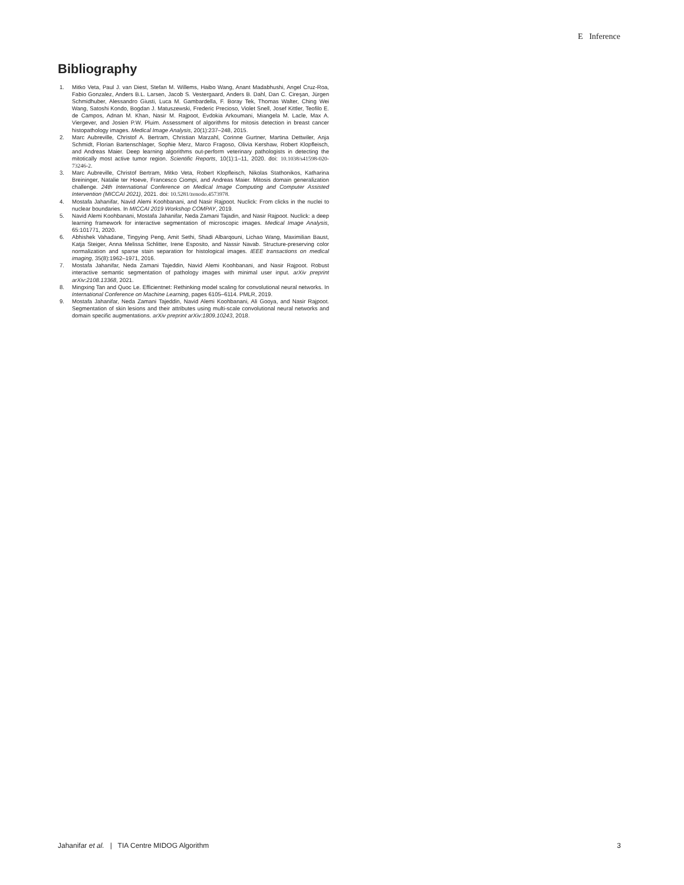E Inference
Bibliography
1. Mitko Veta, Paul J. van Diest, Stefan M. Willems, Haibo Wang, Anant Madabhushi, Angel Cruz-Roa, Fabio Gonzalez, Anders B.L. Larsen, Jacob S. Vestergaard, Anders B. Dahl, Dan C. Cireşan, Jürgen Schmidhuber, Alessandro Giusti, Luca M. Gambardella, F. Boray Tek, Thomas Walter, Ching Wei Wang, Satoshi Kondo, Bogdan J. Matuszewski, Frederic Precioso, Violet Snell, Josef Kittler, Teofilo E. de Campos, Adnan M. Khan, Nasir M. Rajpoot, Evdokia Arkoumani, Miangela M. Lacle, Max A. Viergever, and Josien P.W. Pluim. Assessment of algorithms for mitosis detection in breast cancer histopathology images. Medical Image Analysis, 20(1):237–248, 2015.
2. Marc Aubreville, Christof A. Bertram, Christian Marzahl, Corinne Gurtner, Martina Dettwiler, Anja Schmidt, Florian Bartenschlager, Sophie Merz, Marco Fragoso, Olivia Kershaw, Robert Klopfleisch, and Andreas Maier. Deep learning algorithms out-perform veterinary pathologists in detecting the mitotically most active tumor region. Scientific Reports, 10(1):1–11, 2020. doi: 10.1038/s41598-020-73246-2.
3. Marc Aubreville, Christof Bertram, Mitko Veta, Robert Klopfleisch, Nikolas Stathonikos, Katharina Breininger, Natalie ter Hoeve, Francesco Ciompi, and Andreas Maier. Mitosis domain generalization challenge. 24th International Conference on Medical Image Computing and Computer Assisted Intervention (MICCAI 2021), 2021. doi: 10.5281/zenodo.4573978.
4. Mostafa Jahanifar, Navid Alemi Koohbanani, and Nasir Rajpoot. Nuclick: From clicks in the nuclei to nuclear boundaries. In MICCAI 2019 Workshop COMPAY, 2019.
5. Navid Alemi Koohbanani, Mostafa Jahanifar, Neda Zamani Tajadin, and Nasir Rajpoot. Nuclick: a deep learning framework for interactive segmentation of microscopic images. Medical Image Analysis, 65:101771, 2020.
6. Abhishek Vahadane, Tingying Peng, Amit Sethi, Shadi Albarqouni, Lichao Wang, Maximilian Baust, Katja Steiger, Anna Melissa Schlitter, Irene Esposito, and Nassir Navab. Structure-preserving color normalization and sparse stain separation for histological images. IEEE transactions on medical imaging, 35(8):1962–1971, 2016.
7. Mostafa Jahanifar, Neda Zamani Tajeddin, Navid Alemi Koohbanani, and Nasir Rajpoot. Robust interactive semantic segmentation of pathology images with minimal user input. arXiv preprint arXiv:2108.13368, 2021.
8. Mingxing Tan and Quoc Le. Efficientnet: Rethinking model scaling for convolutional neural networks. In International Conference on Machine Learning, pages 6105–6114. PMLR, 2019.
9. Mostafa Jahanifar, Neda Zamani Tajeddin, Navid Alemi Koohbanani, Ali Gooya, and Nasir Rajpoot. Segmentation of skin lesions and their attributes using multi-scale convolutional neural networks and domain specific augmentations. arXiv preprint arXiv:1809.10243, 2018.
Jahanifar et al. | TIA Centre MIDOG Algorithm 3